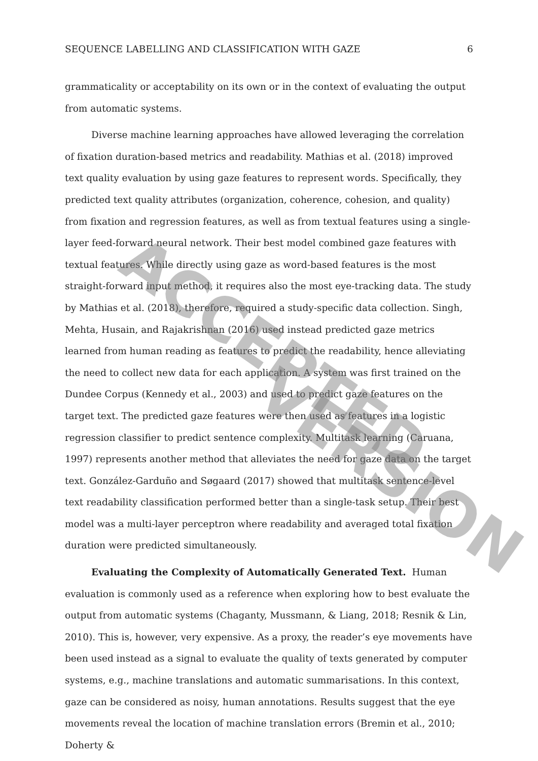SEQUENCE LABELLING AND CLASSIFICATION WITH GAZE 6
grammaticality or acceptability on its own or in the context of evaluating the output from automatic systems.
Diverse machine learning approaches have allowed leveraging the correlation of fixation duration-based metrics and readability. Mathias et al. (2018) improved text quality evaluation by using gaze features to represent words. Specifically, they predicted text quality attributes (organization, coherence, cohesion, and quality) from fixation and regression features, as well as from textual features using a single-layer feed-forward neural network. Their best model combined gaze features with textual features. While directly using gaze as word-based features is the most straight-forward input method, it requires also the most eye-tracking data. The study by Mathias et al. (2018), therefore, required a study-specific data collection. Singh, Mehta, Husain, and Rajakrishnan (2016) used instead predicted gaze metrics learned from human reading as features to predict the readability, hence alleviating the need to collect new data for each application. A system was first trained on the Dundee Corpus (Kennedy et al., 2003) and used to predict gaze features on the target text. The predicted gaze features were then used as features in a logistic regression classifier to predict sentence complexity. Multitask learning (Caruana, 1997) represents another method that alleviates the need for gaze data on the target text. González-Garduño and Søgaard (2017) showed that multitask sentence-level text readability classification performed better than a single-task setup. Their best model was a multi-layer perceptron where readability and averaged total fixation duration were predicted simultaneously.
Evaluating the Complexity of Automatically Generated Text. Human evaluation is commonly used as a reference when exploring how to best evaluate the output from automatic systems (Chaganty, Mussmann, & Liang, 2018; Resnik & Lin, 2010). This is, however, very expensive. As a proxy, the reader’s eye movements have been used instead as a signal to evaluate the quality of texts generated by computer systems, e.g., machine translations and automatic summarisations. In this context, gaze can be considered as noisy, human annotations. Results suggest that the eye movements reveal the location of machine translation errors (Bremin et al., 2010; Doherty &
ACCEPTED
VERSION